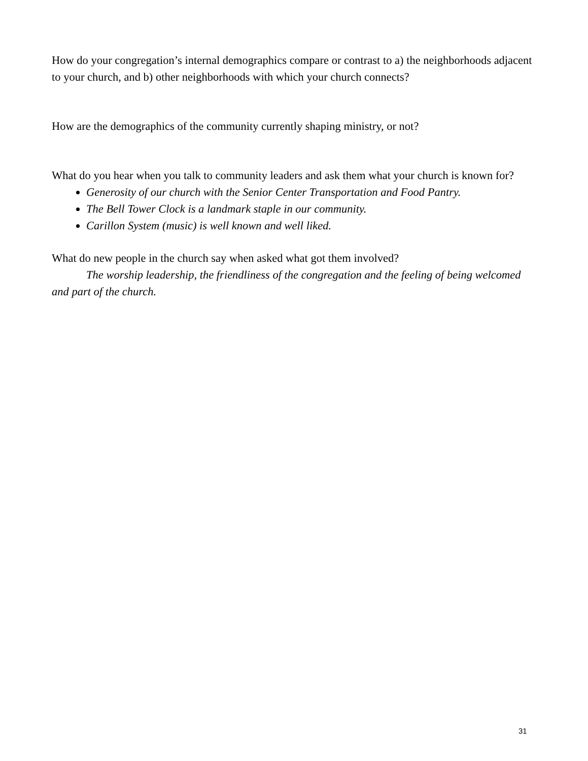How do your congregation’s internal demographics compare or contrast to a) the neighborhoods adjacent to your church, and b) other neighborhoods with which your church connects?
How are the demographics of the community currently shaping ministry, or not?
What do you hear when you talk to community leaders and ask them what your church is known for?
Generosity of our church with the Senior Center Transportation and Food Pantry.
The Bell Tower Clock is a landmark staple in our community.
Carillon System (music) is well known and well liked.
What do new people in the church say when asked what got them involved?
The worship leadership, the friendliness of the congregation and the feeling of being welcomed and part of the church.
31